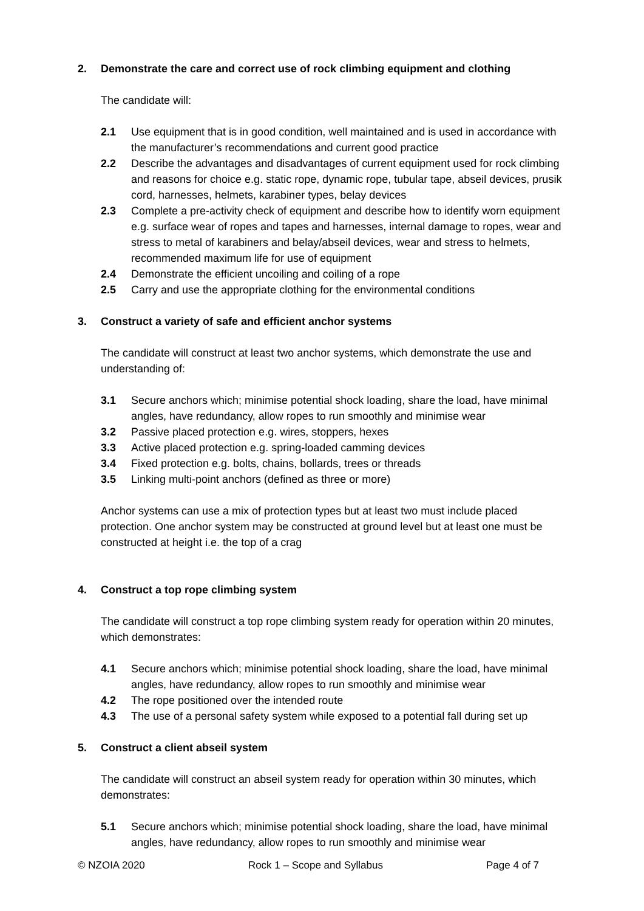2. Demonstrate the care and correct use of rock climbing equipment and clothing
The candidate will:
2.1 Use equipment that is in good condition, well maintained and is used in accordance with the manufacturer’s recommendations and current good practice
2.2 Describe the advantages and disadvantages of current equipment used for rock climbing and reasons for choice e.g. static rope, dynamic rope, tubular tape, abseil devices, prusik cord, harnesses, helmets, karabiner types, belay devices
2.3 Complete a pre-activity check of equipment and describe how to identify worn equipment e.g. surface wear of ropes and tapes and harnesses, internal damage to ropes, wear and stress to metal of karabiners and belay/abseil devices, wear and stress to helmets, recommended maximum life for use of equipment
2.4 Demonstrate the efficient uncoiling and coiling of a rope
2.5 Carry and use the appropriate clothing for the environmental conditions
3. Construct a variety of safe and efficient anchor systems
The candidate will construct at least two anchor systems, which demonstrate the use and understanding of:
3.1 Secure anchors which; minimise potential shock loading, share the load, have minimal angles, have redundancy, allow ropes to run smoothly and minimise wear
3.2 Passive placed protection e.g. wires, stoppers, hexes
3.3 Active placed protection e.g. spring-loaded camming devices
3.4 Fixed protection e.g. bolts, chains, bollards, trees or threads
3.5 Linking multi-point anchors (defined as three or more)
Anchor systems can use a mix of protection types but at least two must include placed protection. One anchor system may be constructed at ground level but at least one must be constructed at height i.e. the top of a crag
4. Construct a top rope climbing system
The candidate will construct a top rope climbing system ready for operation within 20 minutes, which demonstrates:
4.1 Secure anchors which; minimise potential shock loading, share the load, have minimal angles, have redundancy, allow ropes to run smoothly and minimise wear
4.2 The rope positioned over the intended route
4.3 The use of a personal safety system while exposed to a potential fall during set up
5. Construct a client abseil system
The candidate will construct an abseil system ready for operation within 30 minutes, which demonstrates:
5.1 Secure anchors which; minimise potential shock loading, share the load, have minimal angles, have redundancy, allow ropes to run smoothly and minimise wear
© NZOIA 2020 Rock 1 – Scope and Syllabus Page 4 of 7